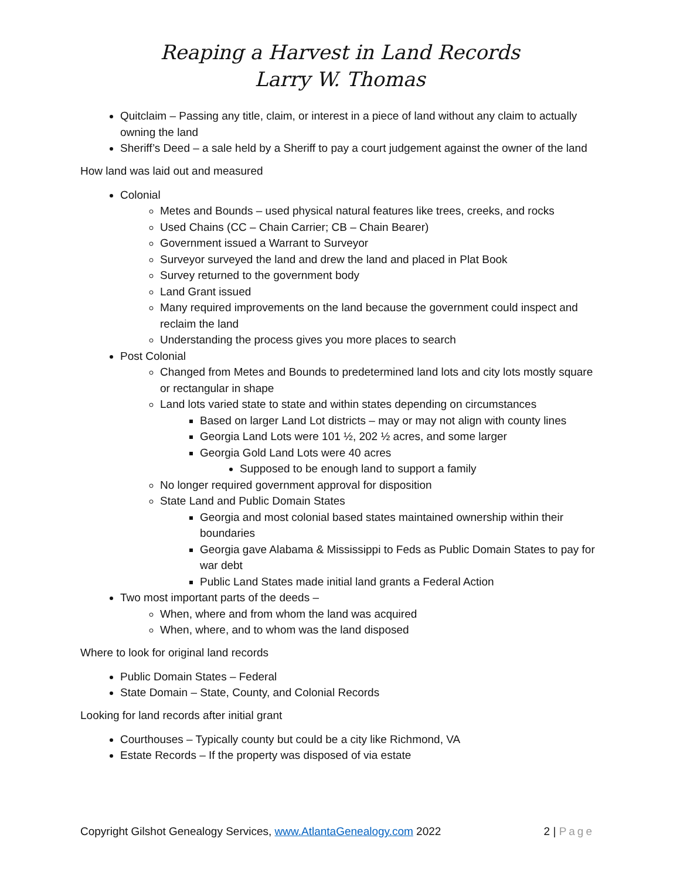Reaping a Harvest in Land Records
Larry W. Thomas
Quitclaim – Passing any title, claim, or interest in a piece of land without any claim to actually owning the land
Sheriff’s Deed – a sale held by a Sheriff to pay a court judgement against the owner of the land
How land was laid out and measured
Colonial
Metes and Bounds – used physical natural features like trees, creeks, and rocks
Used Chains (CC – Chain Carrier; CB – Chain Bearer)
Government issued a Warrant to Surveyor
Surveyor surveyed the land and drew the land and placed in Plat Book
Survey returned to the government body
Land Grant issued
Many required improvements on the land because the government could inspect and reclaim the land
Understanding the process gives you more places to search
Post Colonial
Changed from Metes and Bounds to predetermined land lots and city lots mostly square or rectangular in shape
Land lots varied state to state and within states depending on circumstances
Based on larger Land Lot districts – may or may not align with county lines
Georgia Land Lots were 101 ½, 202 ½ acres, and some larger
Georgia Gold Land Lots were 40 acres
Supposed to be enough land to support a family
No longer required government approval for disposition
State Land and Public Domain States
Georgia and most colonial based states maintained ownership within their boundaries
Georgia gave Alabama & Mississippi to Feds as Public Domain States to pay for war debt
Public Land States made initial land grants a Federal Action
Two most important parts of the deeds –
When, where and from whom the land was acquired
When, where, and to whom was the land disposed
Where to look for original land records
Public Domain States – Federal
State Domain – State, County, and Colonial Records
Looking for land records after initial grant
Courthouses – Typically county but could be a city like Richmond, VA
Estate Records – If the property was disposed of via estate
Copyright Gilshot Genealogy Services, www.AtlantaGenealogy.com 2022 2 | Page